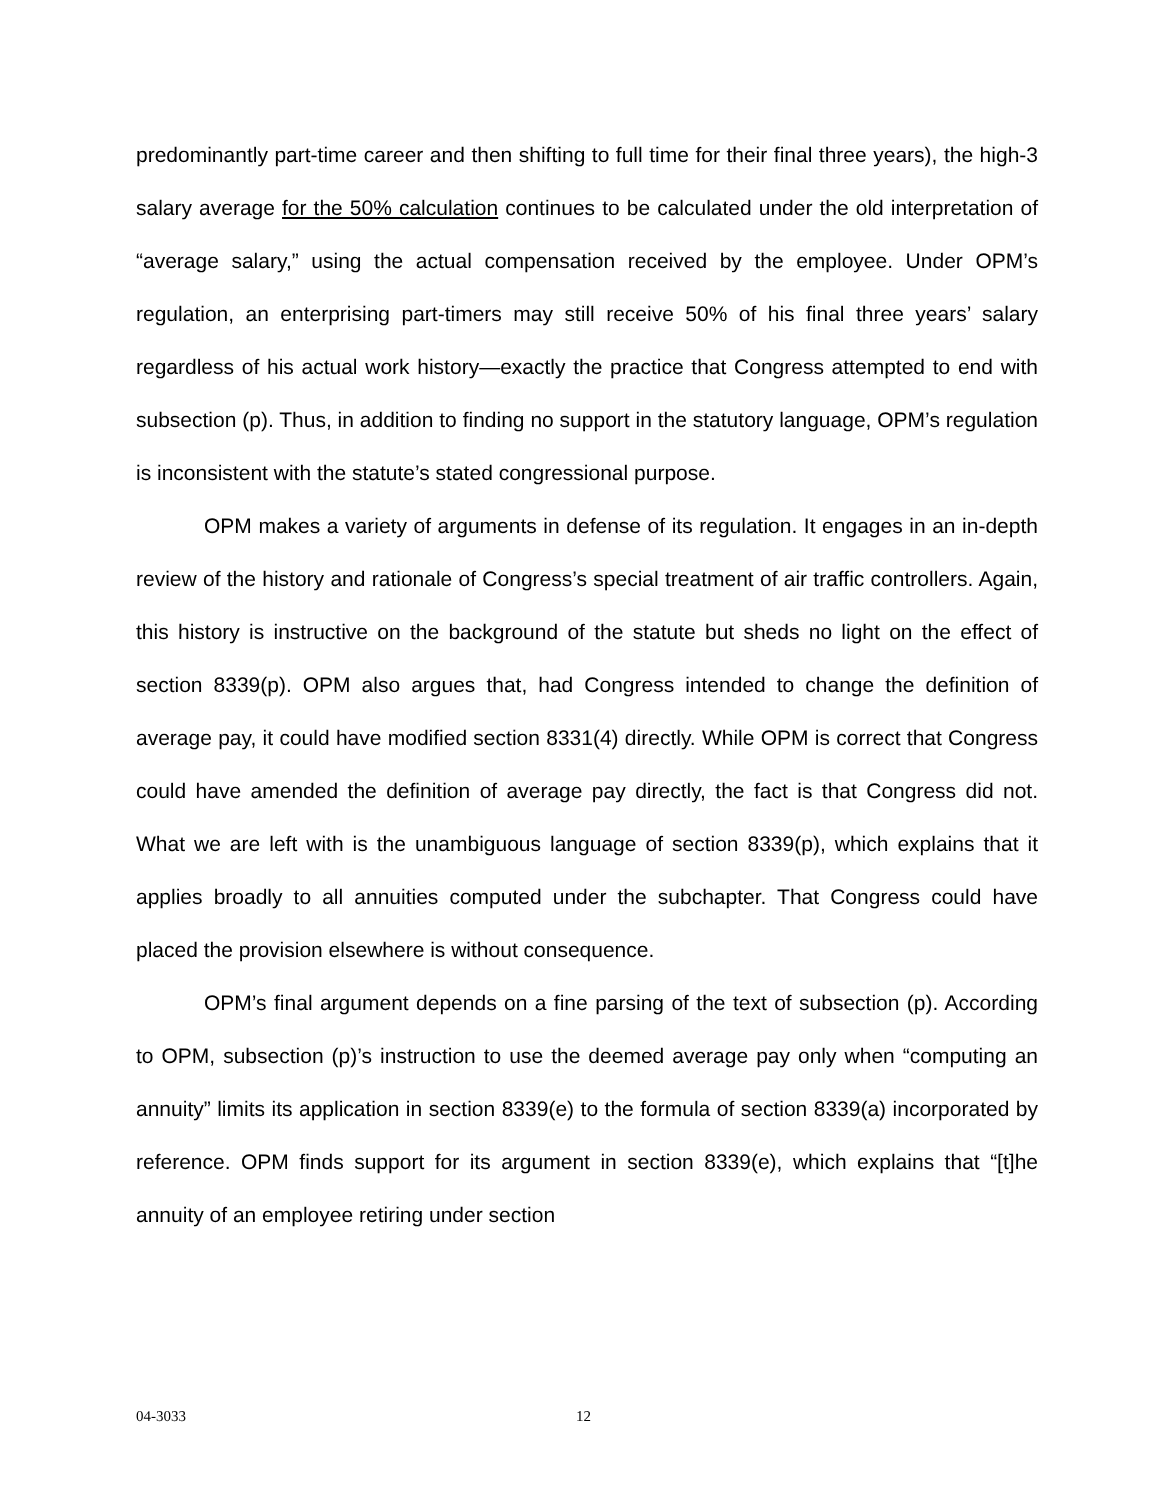predominantly part-time career and then shifting to full time for their final three years), the high-3 salary average for the 50% calculation continues to be calculated under the old interpretation of “average salary,” using the actual compensation received by the employee. Under OPM’s regulation, an enterprising part-timers may still receive 50% of his final three years’ salary regardless of his actual work history—exactly the practice that Congress attempted to end with subsection (p). Thus, in addition to finding no support in the statutory language, OPM’s regulation is inconsistent with the statute’s stated congressional purpose.
OPM makes a variety of arguments in defense of its regulation. It engages in an in-depth review of the history and rationale of Congress’s special treatment of air traffic controllers. Again, this history is instructive on the background of the statute but sheds no light on the effect of section 8339(p). OPM also argues that, had Congress intended to change the definition of average pay, it could have modified section 8331(4) directly. While OPM is correct that Congress could have amended the definition of average pay directly, the fact is that Congress did not. What we are left with is the unambiguous language of section 8339(p), which explains that it applies broadly to all annuities computed under the subchapter. That Congress could have placed the provision elsewhere is without consequence.
OPM’s final argument depends on a fine parsing of the text of subsection (p). According to OPM, subsection (p)’s instruction to use the deemed average pay only when “computing an annuity” limits its application in section 8339(e) to the formula of section 8339(a) incorporated by reference. OPM finds support for its argument in section 8339(e), which explains that “[t]he annuity of an employee retiring under section
04-3033 12